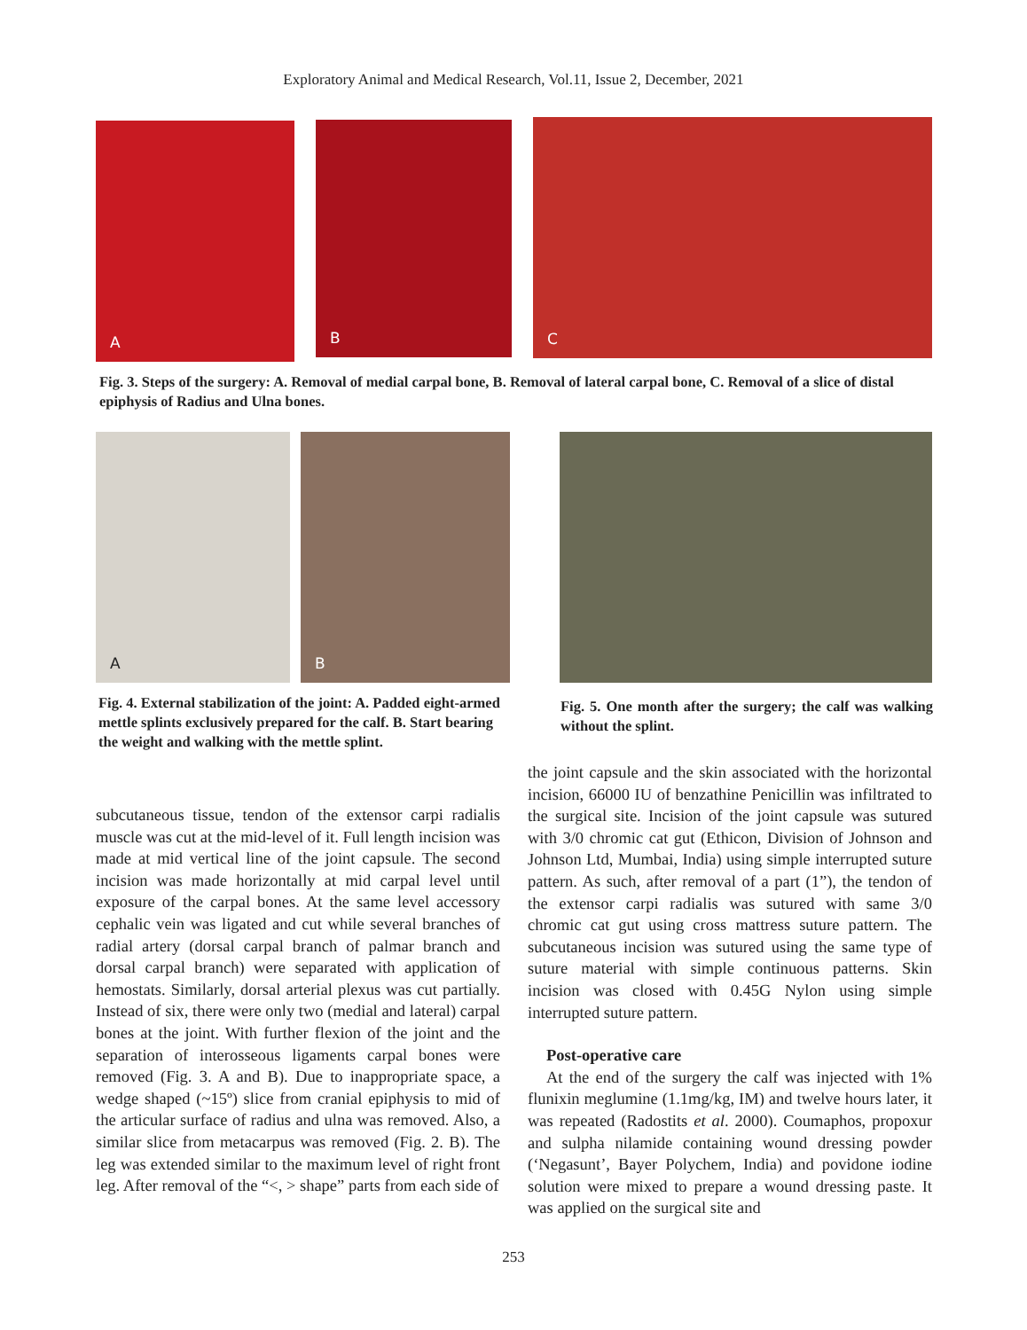Exploratory Animal and Medical Research, Vol.11, Issue 2, December, 2021
A
B
C
Fig. 3. Steps of the surgery: A. Removal of medial carpal bone, B. Removal of lateral carpal bone, C. Removal of a slice of distal epiphysis of Radius and Ulna bones.
A B
Fig. 4. External stabilization of the joint: A. Padded eight-armed mettle splints exclusively prepared for the calf. B. Start bearing the weight and walking with the mettle splint.
Fig. 5. One month after the surgery; the calf was walking without the splint.
subcutaneous tissue, tendon of the extensor carpi radialis muscle was cut at the mid-level of it. Full length incision was made at mid vertical line of the joint capsule. The second incision was made horizontally at mid carpal level until exposure of the carpal bones. At the same level accessory cephalic vein was ligated and cut while several branches of radial artery (dorsal carpal branch of palmar branch and dorsal carpal branch) were separated with application of hemostats. Similarly, dorsal arterial plexus was cut partially. Instead of six, there were only two (medial and lateral) carpal bones at the joint. With further flexion of the joint and the separation of interosseous ligaments carpal bones were removed (Fig. 3. A and B). Due to inappropriate space, a wedge shaped (~15º) slice from cranial epiphysis to mid of the articular surface of radius and ulna was removed. Also, a similar slice from metacarpus was removed (Fig. 2. B). The leg was extended similar to the maximum level of right front leg. After removal of the “<, > shape” parts from each side of
the joint capsule and the skin associated with the horizontal incision, 66000 IU of benzathine Penicillin was infiltrated to the surgical site. Incision of the joint capsule was sutured with 3/0 chromic cat gut (Ethicon, Division of Johnson and Johnson Ltd, Mumbai, India) using simple interrupted suture pattern. As such, after removal of a part (1”), the tendon of the extensor carpi radialis was sutured with same 3/0 chromic cat gut using cross mattress suture pattern. The subcutaneous incision was sutured using the same type of suture material with simple continuous patterns. Skin incision was closed with 0.45G Nylon using simple interrupted suture pattern.
Post-operative care
At the end of the surgery the calf was injected with 1% flunixin meglumine (1.1mg/kg, IM) and twelve hours later, it was repeated (Radostits et al. 2000). Coumaphos, propoxur and sulpha nilamide containing wound dressing powder (‘Negasunt’, Bayer Polychem, India) and povidone iodine solution were mixed to prepare a wound dressing paste. It was applied on the surgical site and
253